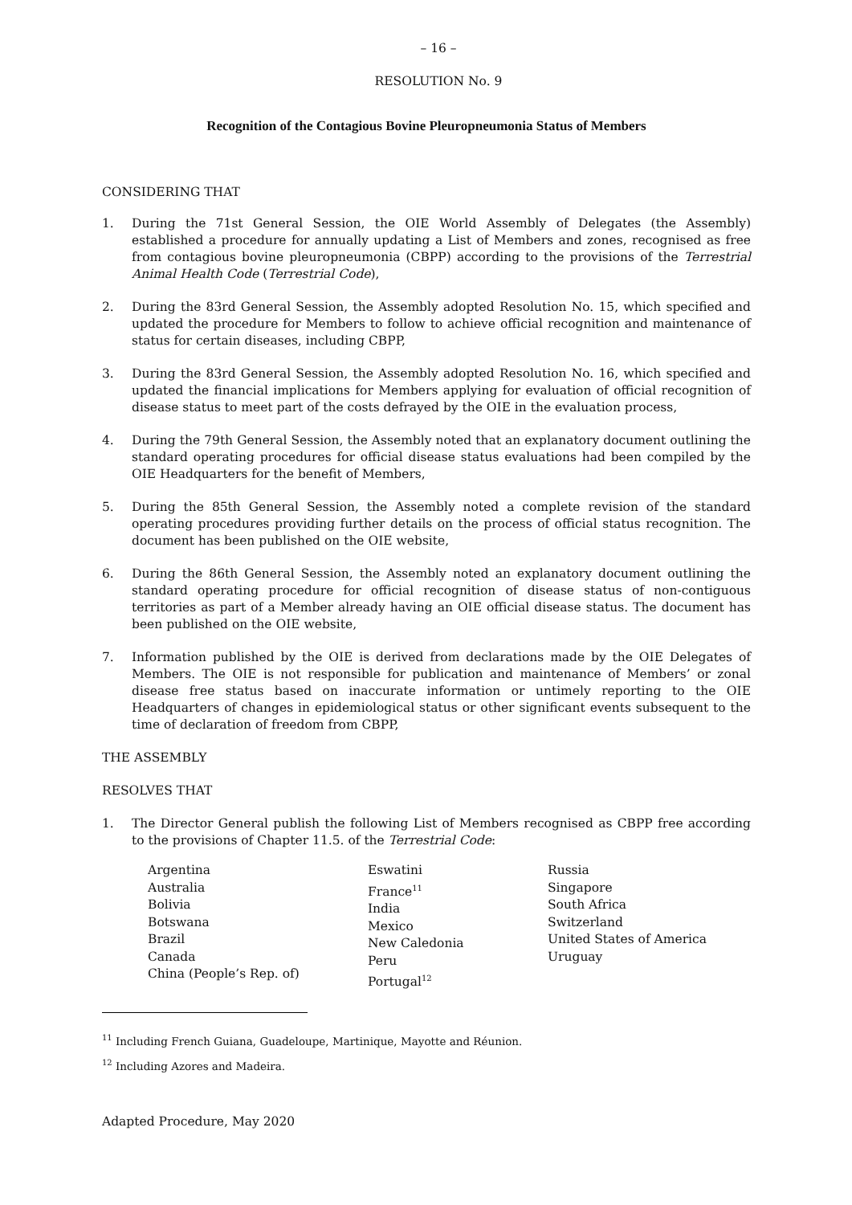– 16 –
RESOLUTION No. 9
Recognition of the Contagious Bovine Pleuropneumonia Status of Members
CONSIDERING THAT
1. During the 71st General Session, the OIE World Assembly of Delegates (the Assembly) established a procedure for annually updating a List of Members and zones, recognised as free from contagious bovine pleuropneumonia (CBPP) according to the provisions of the Terrestrial Animal Health Code (Terrestrial Code),
2. During the 83rd General Session, the Assembly adopted Resolution No. 15, which specified and updated the procedure for Members to follow to achieve official recognition and maintenance of status for certain diseases, including CBPP,
3. During the 83rd General Session, the Assembly adopted Resolution No. 16, which specified and updated the financial implications for Members applying for evaluation of official recognition of disease status to meet part of the costs defrayed by the OIE in the evaluation process,
4. During the 79th General Session, the Assembly noted that an explanatory document outlining the standard operating procedures for official disease status evaluations had been compiled by the OIE Headquarters for the benefit of Members,
5. During the 85th General Session, the Assembly noted a complete revision of the standard operating procedures providing further details on the process of official status recognition. The document has been published on the OIE website,
6. During the 86th General Session, the Assembly noted an explanatory document outlining the standard operating procedure for official recognition of disease status of non-contiguous territories as part of a Member already having an OIE official disease status. The document has been published on the OIE website,
7. Information published by the OIE is derived from declarations made by the OIE Delegates of Members. The OIE is not responsible for publication and maintenance of Members’ or zonal disease free status based on inaccurate information or untimely reporting to the OIE Headquarters of changes in epidemiological status or other significant events subsequent to the time of declaration of freedom from CBPP,
THE ASSEMBLY
RESOLVES THAT
1. The Director General publish the following List of Members recognised as CBPP free according to the provisions of Chapter 11.5. of the Terrestrial Code:
Argentina
Australia
Bolivia
Botswana
Brazil
Canada
China (People’s Rep. of)
Eswatini
France<sup>11</sup>
India
Mexico
New Caledonia
Peru
Portugal<sup>12</sup>
Russia
Singapore
South Africa
Switzerland
United States of America
Uruguay
<sup>11</sup> Including French Guiana, Guadeloupe, Martinique, Mayotte and Réunion.
<sup>12</sup> Including Azores and Madeira.
Adapted Procedure, May 2020